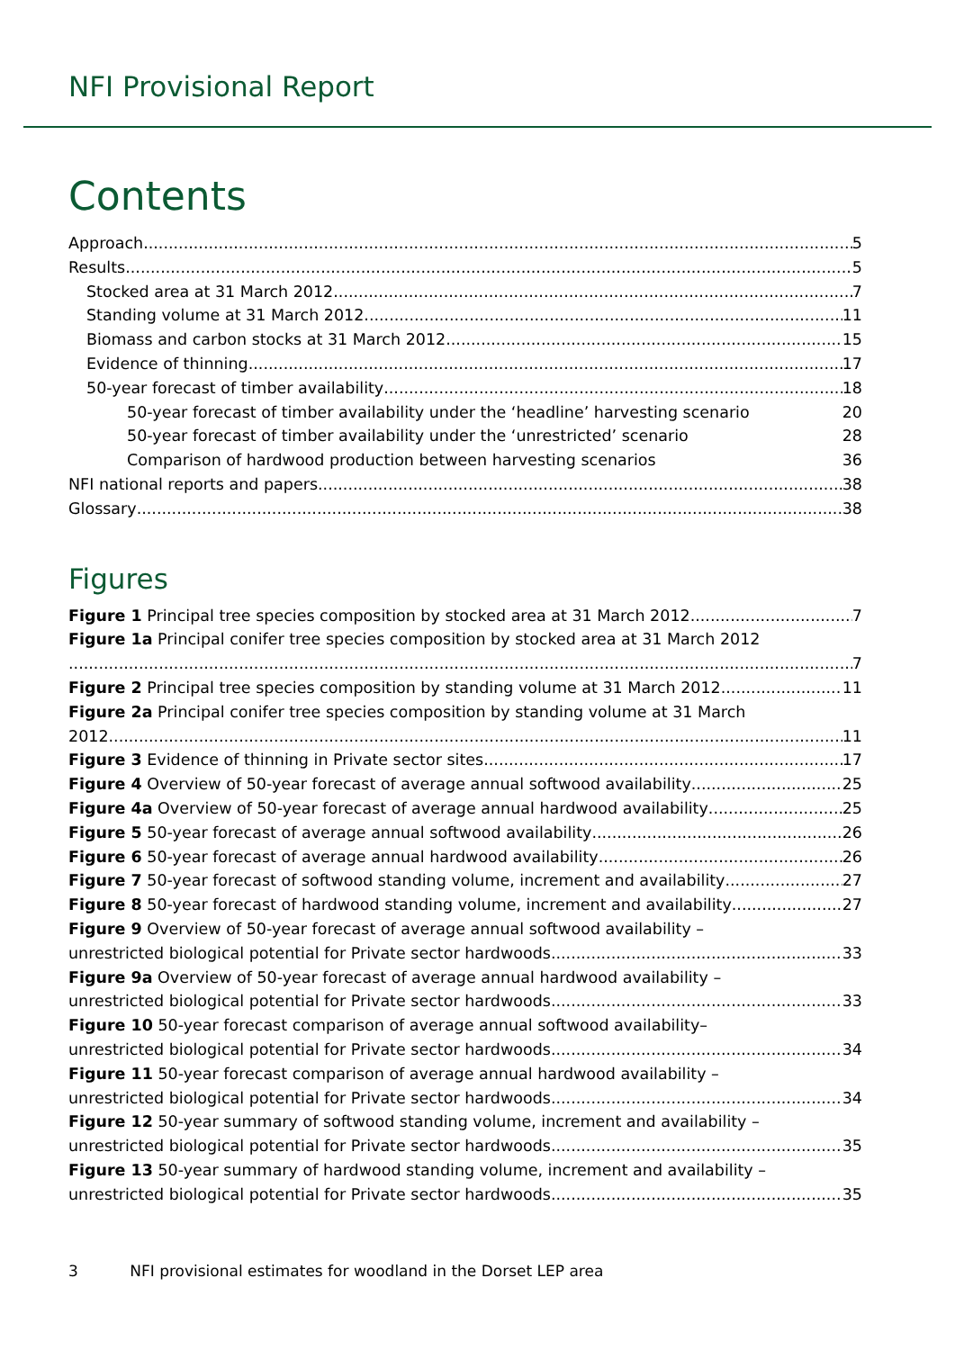NFI Provisional Report
Contents
Approach 5
Results 5
Stocked area at 31 March 2012 7
Standing volume at 31 March 2012 11
Biomass and carbon stocks at 31 March 2012 15
Evidence of thinning 17
50-year forecast of timber availability 18
50-year forecast of timber availability under the ‘headline’ harvesting scenario 20
50-year forecast of timber availability under the ‘unrestricted’ scenario 28
Comparison of hardwood production between harvesting scenarios 36
NFI national reports and papers 38
Glossary 38
Figures
Figure 1 Principal tree species composition by stocked area at 31 March 2012 7
Figure 1a Principal conifer tree species composition by stocked area at 31 March 2012
7
Figure 2 Principal tree species composition by standing volume at 31 March 2012 11
Figure 2a Principal conifer tree species composition by standing volume at 31 March
2012 11
Figure 3 Evidence of thinning in Private sector sites 17
Figure 4 Overview of 50-year forecast of average annual softwood availability 25
Figure 4a Overview of 50-year forecast of average annual hardwood availability 25
Figure 5 50-year forecast of average annual softwood availability 26
Figure 6 50-year forecast of average annual hardwood availability 26
Figure 7 50-year forecast of softwood standing volume, increment and availability 27
Figure 8 50-year forecast of hardwood standing volume, increment and availability 27
Figure 9 Overview of 50-year forecast of average annual softwood availability –
unrestricted biological potential for Private sector hardwoods 33
Figure 9a Overview of 50-year forecast of average annual hardwood availability –
unrestricted biological potential for Private sector hardwoods 33
Figure 10 50-year forecast comparison of average annual softwood availability–
unrestricted biological potential for Private sector hardwoods 34
Figure 11 50-year forecast comparison of average annual hardwood availability –
unrestricted biological potential for Private sector hardwoods 34
Figure 12 50-year summary of softwood standing volume, increment and availability –
unrestricted biological potential for Private sector hardwoods 35
Figure 13 50-year summary of hardwood standing volume, increment and availability –
unrestricted biological potential for Private sector hardwoods 35
3 NFI provisional estimates for woodland in the Dorset LEP area